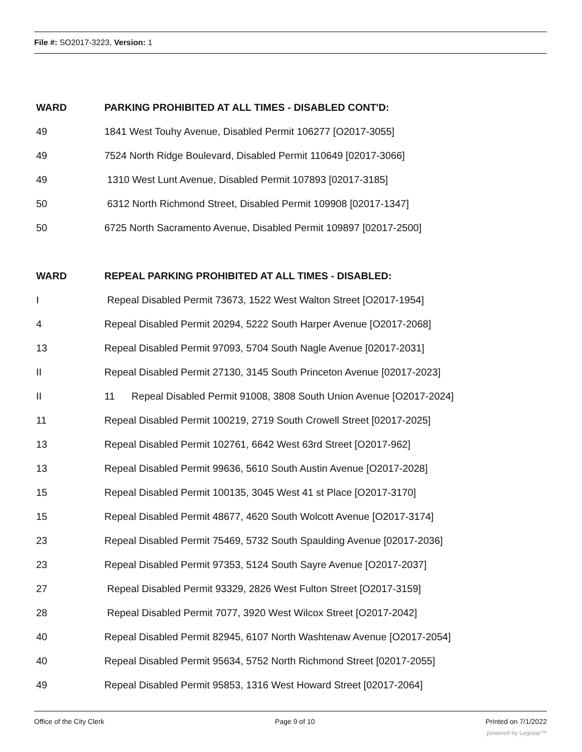File #: SO2017-3223, Version: 1
| WARD | PARKING PROHIBITED AT ALL TIMES - DISABLED CONT'D: |
| --- | --- |
| 49 | 1841 West Touhy Avenue, Disabled Permit 106277 [O2017-3055] |
| 49 | 7524 North Ridge Boulevard, Disabled Permit 110649 [02017-3066] |
| 49 | 1310 West Lunt Avenue, Disabled Permit 107893 [02017-3185] |
| 50 | 6312 North Richmond Street, Disabled Permit 109908 [02017-1347] |
| 50 | 6725 North Sacramento Avenue, Disabled Permit 109897 [02017-2500] |
| WARD | REPEAL PARKING PROHIBITED AT ALL TIMES - DISABLED: |
| I | Repeal Disabled Permit 73673, 1522 West Walton Street [O2017-1954] |
| 4 | Repeal Disabled Permit 20294, 5222 South Harper Avenue [O2017-2068] |
| 13 | Repeal Disabled Permit 97093, 5704 South Nagle Avenue [02017-2031] |
| II | Repeal Disabled Permit 27130, 3145 South Princeton Avenue [02017-2023] |
| II | 11 Repeal Disabled Permit 91008, 3808 South Union Avenue [O2017-2024] |
| 11 | Repeal Disabled Permit 100219, 2719 South Crowell Street [02017-2025] |
| 13 | Repeal Disabled Permit 102761, 6642 West 63rd Street [O2017-962] |
| 13 | Repeal Disabled Permit 99636, 5610 South Austin Avenue [O2017-2028] |
| 15 | Repeal Disabled Permit 100135, 3045 West 41 st Place [O2017-3170] |
| 15 | Repeal Disabled Permit 48677, 4620 South Wolcott Avenue [O2017-3174] |
| 23 | Repeal Disabled Permit 75469, 5732 South Spaulding Avenue [02017-2036] |
| 23 | Repeal Disabled Permit 97353, 5124 South Sayre Avenue [O2017-2037] |
| 27 | Repeal Disabled Permit 93329, 2826 West Fulton Street [O2017-3159] |
| 28 | Repeal Disabled Permit 7077, 3920 West Wilcox Street [O2017-2042] |
| 40 | Repeal Disabled Permit 82945, 6107 North Washtenaw Avenue [O2017-2054] |
| 40 | Repeal Disabled Permit 95634, 5752 North Richmond Street [02017-2055] |
| 49 | Repeal Disabled Permit 95853, 1316 West Howard Street [02017-2064] |
Office of the City Clerk Page 9 of 10 Printed on 7/1/2022
powered by Legistar™